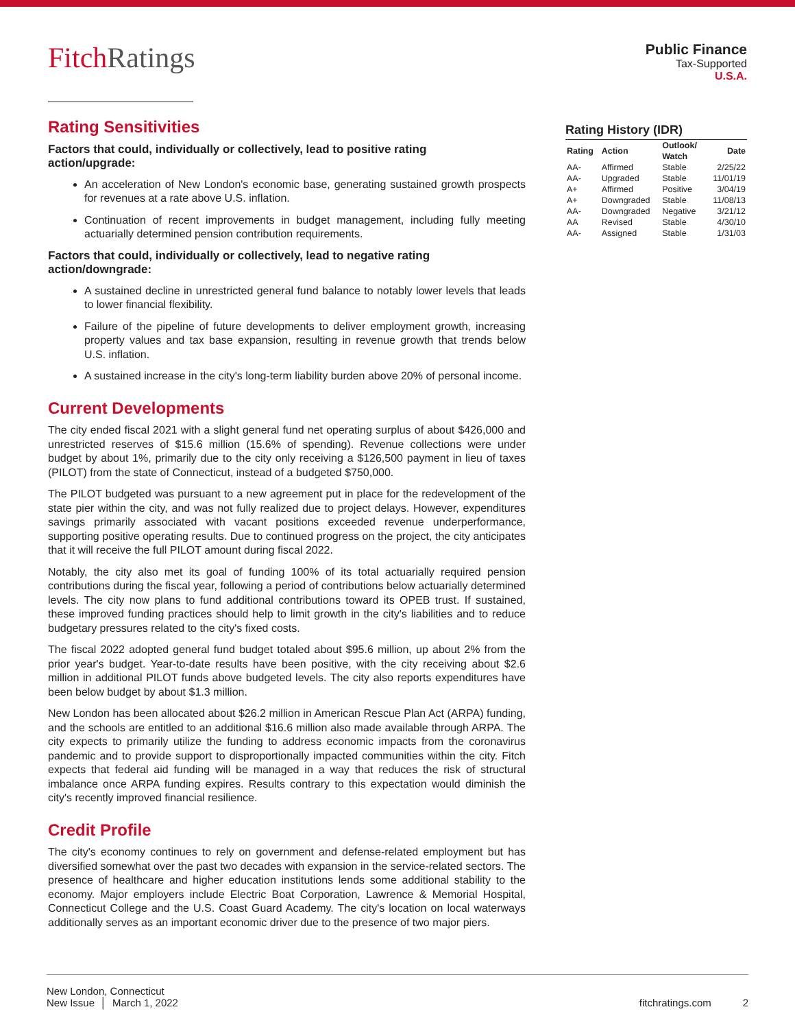FitchRatings
Public Finance
Tax-Supported
U.S.A.
Rating Sensitivities
Factors that could, individually or collectively, lead to positive rating action/upgrade:
An acceleration of New London's economic base, generating sustained growth prospects for revenues at a rate above U.S. inflation.
Continuation of recent improvements in budget management, including fully meeting actuarially determined pension contribution requirements.
Factors that could, individually or collectively, lead to negative rating action/downgrade:
A sustained decline in unrestricted general fund balance to notably lower levels that leads to lower financial flexibility.
Failure of the pipeline of future developments to deliver employment growth, increasing property values and tax base expansion, resulting in revenue growth that trends below U.S. inflation.
A sustained increase in the city's long-term liability burden above 20% of personal income.
Current Developments
The city ended fiscal 2021 with a slight general fund net operating surplus of about $426,000 and unrestricted reserves of $15.6 million (15.6% of spending). Revenue collections were under budget by about 1%, primarily due to the city only receiving a $126,500 payment in lieu of taxes (PILOT) from the state of Connecticut, instead of a budgeted $750,000.
The PILOT budgeted was pursuant to a new agreement put in place for the redevelopment of the state pier within the city, and was not fully realized due to project delays. However, expenditures savings primarily associated with vacant positions exceeded revenue underperformance, supporting positive operating results. Due to continued progress on the project, the city anticipates that it will receive the full PILOT amount during fiscal 2022.
Notably, the city also met its goal of funding 100% of its total actuarially required pension contributions during the fiscal year, following a period of contributions below actuarially determined levels. The city now plans to fund additional contributions toward its OPEB trust. If sustained, these improved funding practices should help to limit growth in the city's liabilities and to reduce budgetary pressures related to the city's fixed costs.
The fiscal 2022 adopted general fund budget totaled about $95.6 million, up about 2% from the prior year's budget. Year-to-date results have been positive, with the city receiving about $2.6 million in additional PILOT funds above budgeted levels. The city also reports expenditures have been below budget by about $1.3 million.
New London has been allocated about $26.2 million in American Rescue Plan Act (ARPA) funding, and the schools are entitled to an additional $16.6 million also made available through ARPA. The city expects to primarily utilize the funding to address economic impacts from the coronavirus pandemic and to provide support to disproportionally impacted communities within the city. Fitch expects that federal aid funding will be managed in a way that reduces the risk of structural imbalance once ARPA funding expires. Results contrary to this expectation would diminish the city's recently improved financial resilience.
Credit Profile
The city's economy continues to rely on government and defense-related employment but has diversified somewhat over the past two decades with expansion in the service-related sectors. The presence of healthcare and higher education institutions lends some additional stability to the economy. Major employers include Electric Boat Corporation, Lawrence & Memorial Hospital, Connecticut College and the U.S. Coast Guard Academy. The city's location on local waterways additionally serves as an important economic driver due to the presence of two major piers.
Rating History (IDR)
| Rating | Action | Outlook/ Watch | Date |
| --- | --- | --- | --- |
| AA- | Affirmed | Stable | 2/25/22 |
| AA- | Upgraded | Stable | 11/01/19 |
| A+ | Affirmed | Positive | 3/04/19 |
| A+ | Downgraded | Stable | 11/08/13 |
| AA- | Downgraded | Negative | 3/21/12 |
| AA | Revised | Stable | 4/30/10 |
| AA- | Assigned | Stable | 1/31/03 |
New London, Connecticut
New Issue │ March 1, 2022
fitchratings.com 2